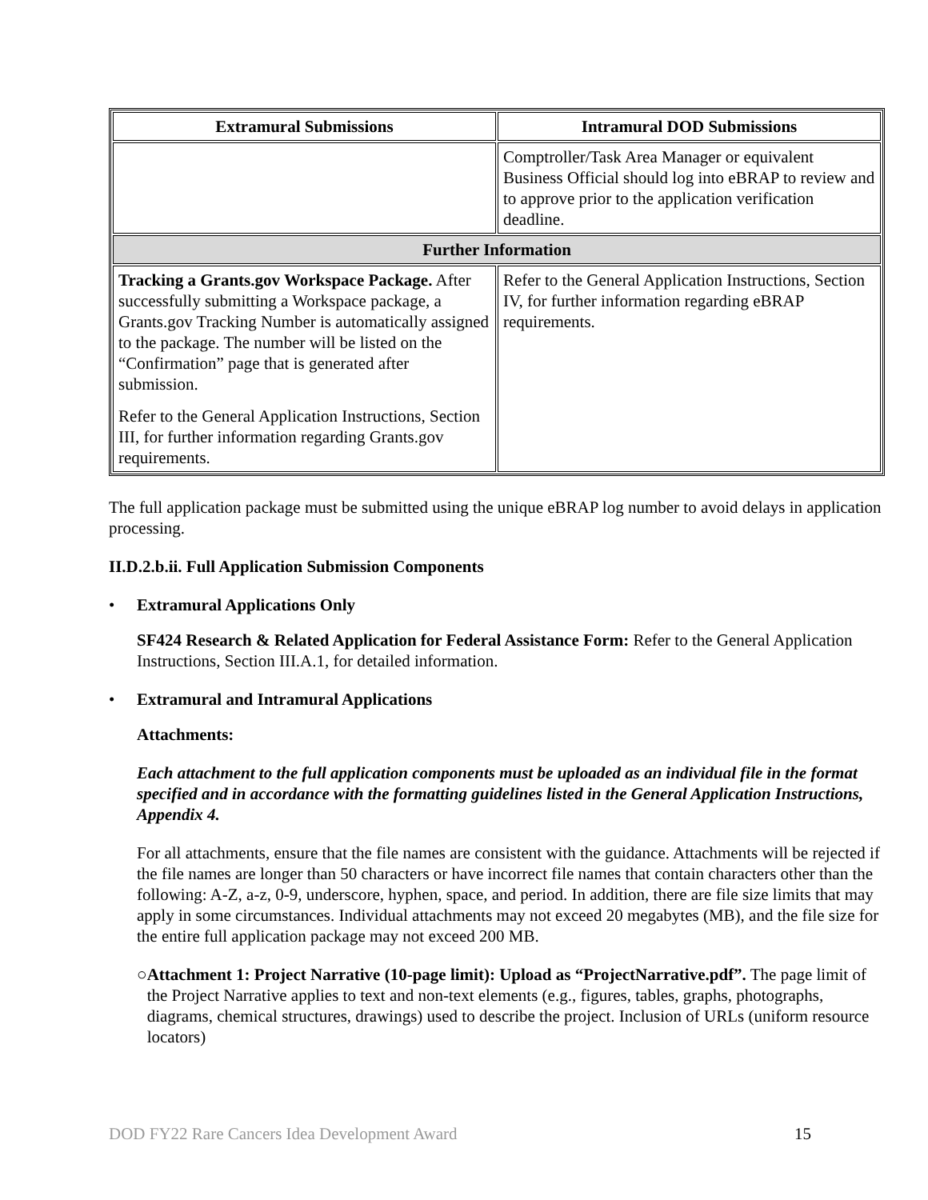| Extramural Submissions | Intramural DOD Submissions |
| --- | --- |
| | Comptroller/Task Area Manager or equivalent Business Official should log into eBRAP to review and to approve prior to the application verification deadline. |
| Further Information | |
| Tracking a Grants.gov Workspace Package. After successfully submitting a Workspace package, a Grants.gov Tracking Number is automatically assigned to the package. The number will be listed on the “Confirmation” page that is generated after submission. Refer to the General Application Instructions, Section III, for further information regarding Grants.gov requirements. | Refer to the General Application Instructions, Section IV, for further information regarding eBRAP requirements. |
The full application package must be submitted using the unique eBRAP log number to avoid delays in application processing.
II.D.2.b.ii. Full Application Submission Components
• Extramural Applications Only
SF424 Research & Related Application for Federal Assistance Form: Refer to the General Application Instructions, Section III.A.1, for detailed information.
• Extramural and Intramural Applications
Attachments:
Each attachment to the full application components must be uploaded as an individual file in the format specified and in accordance with the formatting guidelines listed in the General Application Instructions, Appendix 4.
For all attachments, ensure that the file names are consistent with the guidance. Attachments will be rejected if the file names are longer than 50 characters or have incorrect file names that contain characters other than the following: A-Z, a-z, 0-9, underscore, hyphen, space, and period. In addition, there are file size limits that may apply in some circumstances. Individual attachments may not exceed 20 megabytes (MB), and the file size for the entire full application package may not exceed 200 MB.
○ Attachment 1: Project Narrative (10-page limit): Upload as “ProjectNarrative.pdf”. The page limit of the Project Narrative applies to text and non-text elements (e.g., figures, tables, graphs, photographs, diagrams, chemical structures, drawings) used to describe the project. Inclusion of URLs (uniform resource locators)
DOD FY22 Rare Cancers Idea Development Award 15